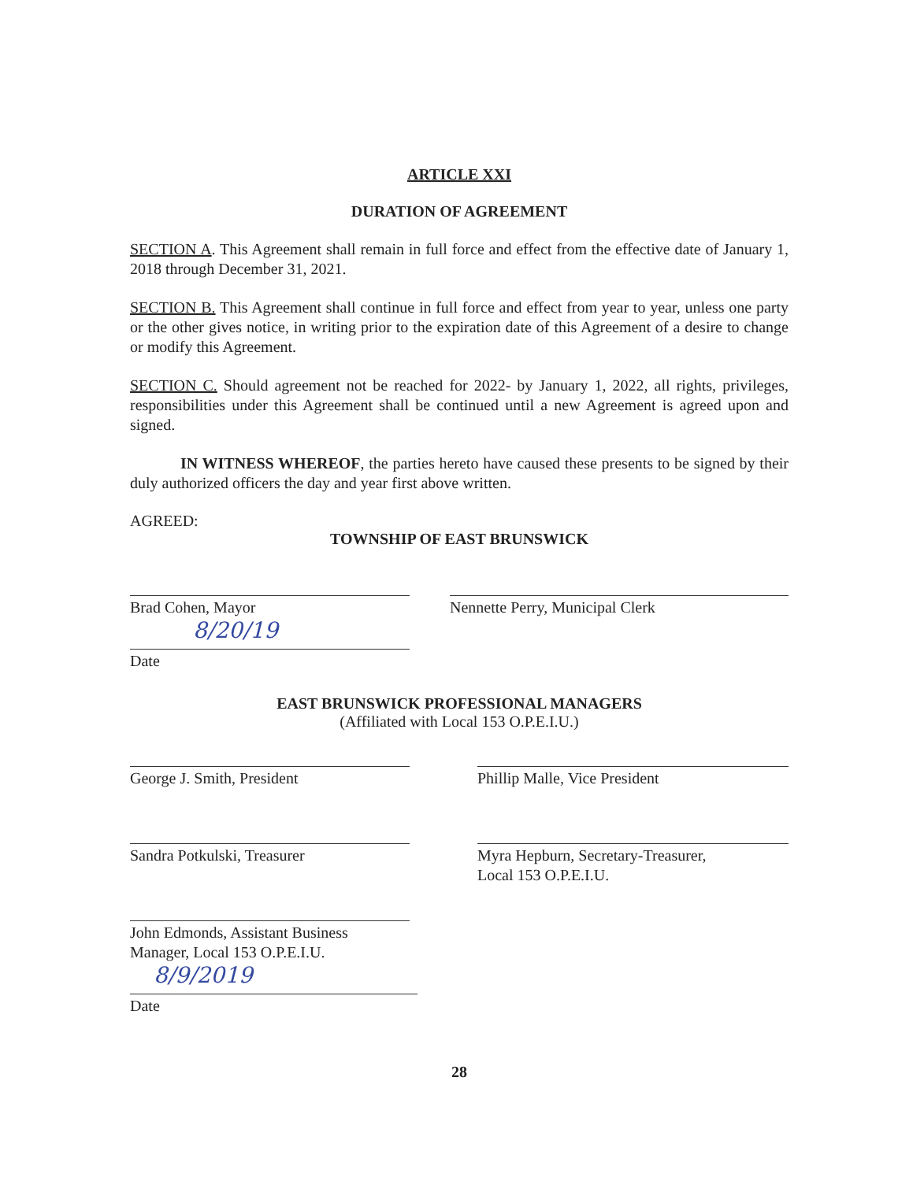ARTICLE XXI
DURATION OF AGREEMENT
SECTION A. This Agreement shall remain in full force and effect from the effective date of January 1, 2018 through December 31, 2021.
SECTION B. This Agreement shall continue in full force and effect from year to year, unless one party or the other gives notice, in writing prior to the expiration date of this Agreement of a desire to change or modify this Agreement.
SECTION C. Should agreement not be reached for 2022- by January 1, 2022, all rights, privileges, responsibilities under this Agreement shall be continued until a new Agreement is agreed upon and signed.
IN WITNESS WHEREOF, the parties hereto have caused these presents to be signed by their duly authorized officers the day and year first above written.
AGREED:
TOWNSHIP OF EAST BRUNSWICK
Brad Cohen, Mayor Nennette Perry, Municipal Clerk
8/20/19
Date
EAST BRUNSWICK PROFESSIONAL MANAGERS
(Affiliated with Local 153 O.P.E.I.U.)
George J. Smith, President Phillip Malle, Vice President
Sandra Potkulski, Treasurer Myra Hepburn, Secretary-Treasurer,
Local 153 O.P.E.I.U.
John Edmonds, Assistant Business
Manager, Local 153 O.P.E.I.U.
8/9/2019
Date
28